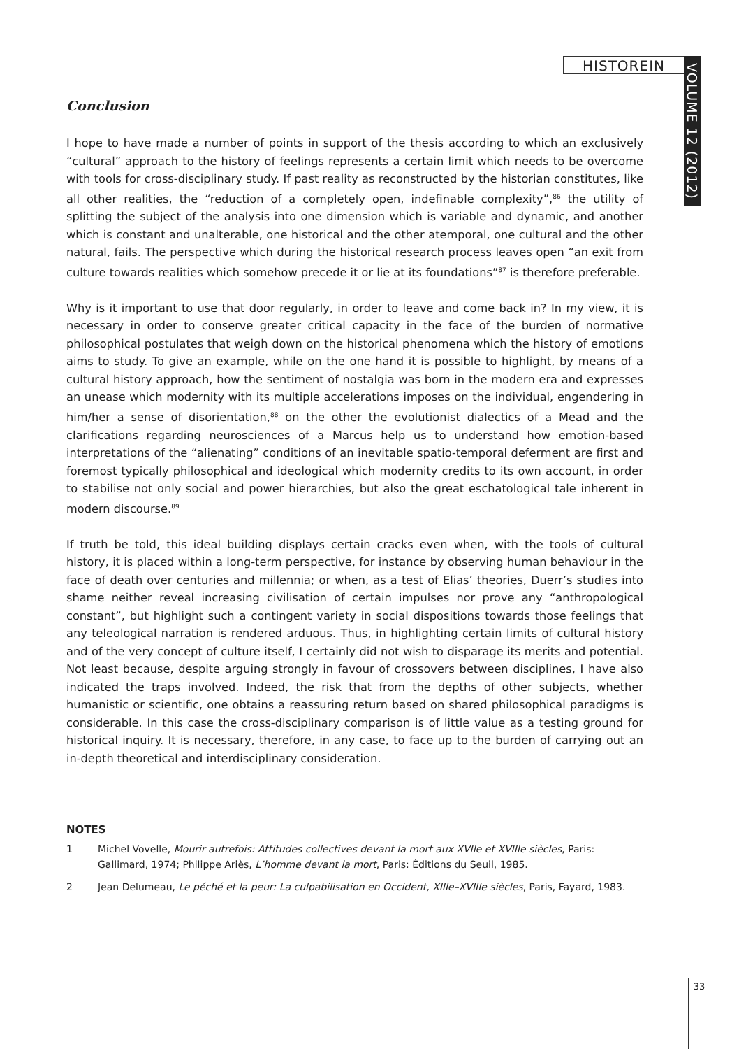HISTOREIN
VOLUME 12 (2012)
Conclusion
I hope to have made a number of points in support of the thesis according to which an exclusively “cultural” approach to the history of feelings represents a certain limit which needs to be overcome with tools for cross-disciplinary study. If past reality as reconstructed by the historian constitutes, like all other realities, the “reduction of a completely open, indefinable complexity”,<sup>86</sup> the utility of splitting the subject of the analysis into one dimension which is variable and dynamic, and another which is constant and unalterable, one historical and the other atemporal, one cultural and the other natural, fails. The perspective which during the historical research process leaves open “an exit from culture towards realities which somehow precede it or lie at its foundations”<sup>87</sup> is therefore preferable.
Why is it important to use that door regularly, in order to leave and come back in? In my view, it is necessary in order to conserve greater critical capacity in the face of the burden of normative philosophical postulates that weigh down on the historical phenomena which the history of emotions aims to study. To give an example, while on the one hand it is possible to highlight, by means of a cultural history approach, how the sentiment of nostalgia was born in the modern era and expresses an unease which modernity with its multiple accelerations imposes on the individual, engendering in him/her a sense of disorientation,<sup>88</sup> on the other the evolutionist dialectics of a Mead and the clarifications regarding neurosciences of a Marcus help us to understand how emotion-based interpretations of the “alienating” conditions of an inevitable spatio-temporal deferment are first and foremost typically philosophical and ideological which modernity credits to its own account, in order to stabilise not only social and power hierarchies, but also the great eschatological tale inherent in modern discourse.<sup>89</sup>
If truth be told, this ideal building displays certain cracks even when, with the tools of cultural history, it is placed within a long-term perspective, for instance by observing human behaviour in the face of death over centuries and millennia; or when, as a test of Elias’ theories, Duerr’s studies into shame neither reveal increasing civilisation of certain impulses nor prove any “anthropological constant”, but highlight such a contingent variety in social dispositions towards those feelings that any teleological narration is rendered arduous. Thus, in highlighting certain limits of cultural history and of the very concept of culture itself, I certainly did not wish to disparage its merits and potential. Not least because, despite arguing strongly in favour of crossovers between disciplines, I have also indicated the traps involved. Indeed, the risk that from the depths of other subjects, whether humanistic or scientific, one obtains a reassuring return based on shared philosophical paradigms is considerable. In this case the cross-disciplinary comparison is of little value as a testing ground for historical inquiry. It is necessary, therefore, in any case, to face up to the burden of carrying out an in-depth theoretical and interdisciplinary consideration.
NOTES
1 Michel Vovelle, Mourir autrefois: Attitudes collectives devant la mort aux XVIIe et XVIIIe siècles, Paris: Gallimard, 1974; Philippe Ariès, L’homme devant la mort, Paris: Éditions du Seuil, 1985.
2 Jean Delumeau, Le péché et la peur: La culpabilisation en Occident, XIIIe–XVIIIe siècles, Paris, Fayard, 1983.
33